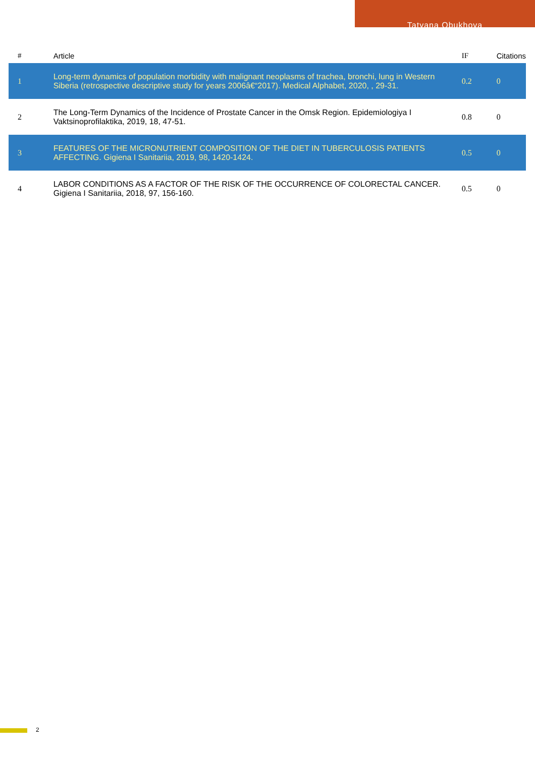Tatyana Obukhova
| # | Article | IF | Citations |
| --- | --- | --- | --- |
| 1 | Long-term dynamics of population morbidity with malignant neoplasms of trachea, bronchi, lung in Western Siberia (retrospective descriptive study for years 2006â€“2017). Medical Alphabet, 2020, , 29-31. | 0.2 | 0 |
| 2 | The Long-Term Dynamics of the Incidence of Prostate Cancer in the Omsk Region. Epidemiologiya I Vaktsinoprofilaktika, 2019, 18, 47-51. | 0.8 | 0 |
| 3 | FEATURES OF THE MICRONUTRIENT COMPOSITION OF THE DIET IN TUBERCULOSIS PATIENTS AFFECTING. Gigiena I Sanitariia, 2019, 98, 1420-1424. | 0.5 | 0 |
| 4 | LABOR CONDITIONS AS A FACTOR OF THE RISK OF THE OCCURRENCE OF COLORECTAL CANCER. Gigiena I Sanitariia, 2018, 97, 156-160. | 0.5 | 0 |
2